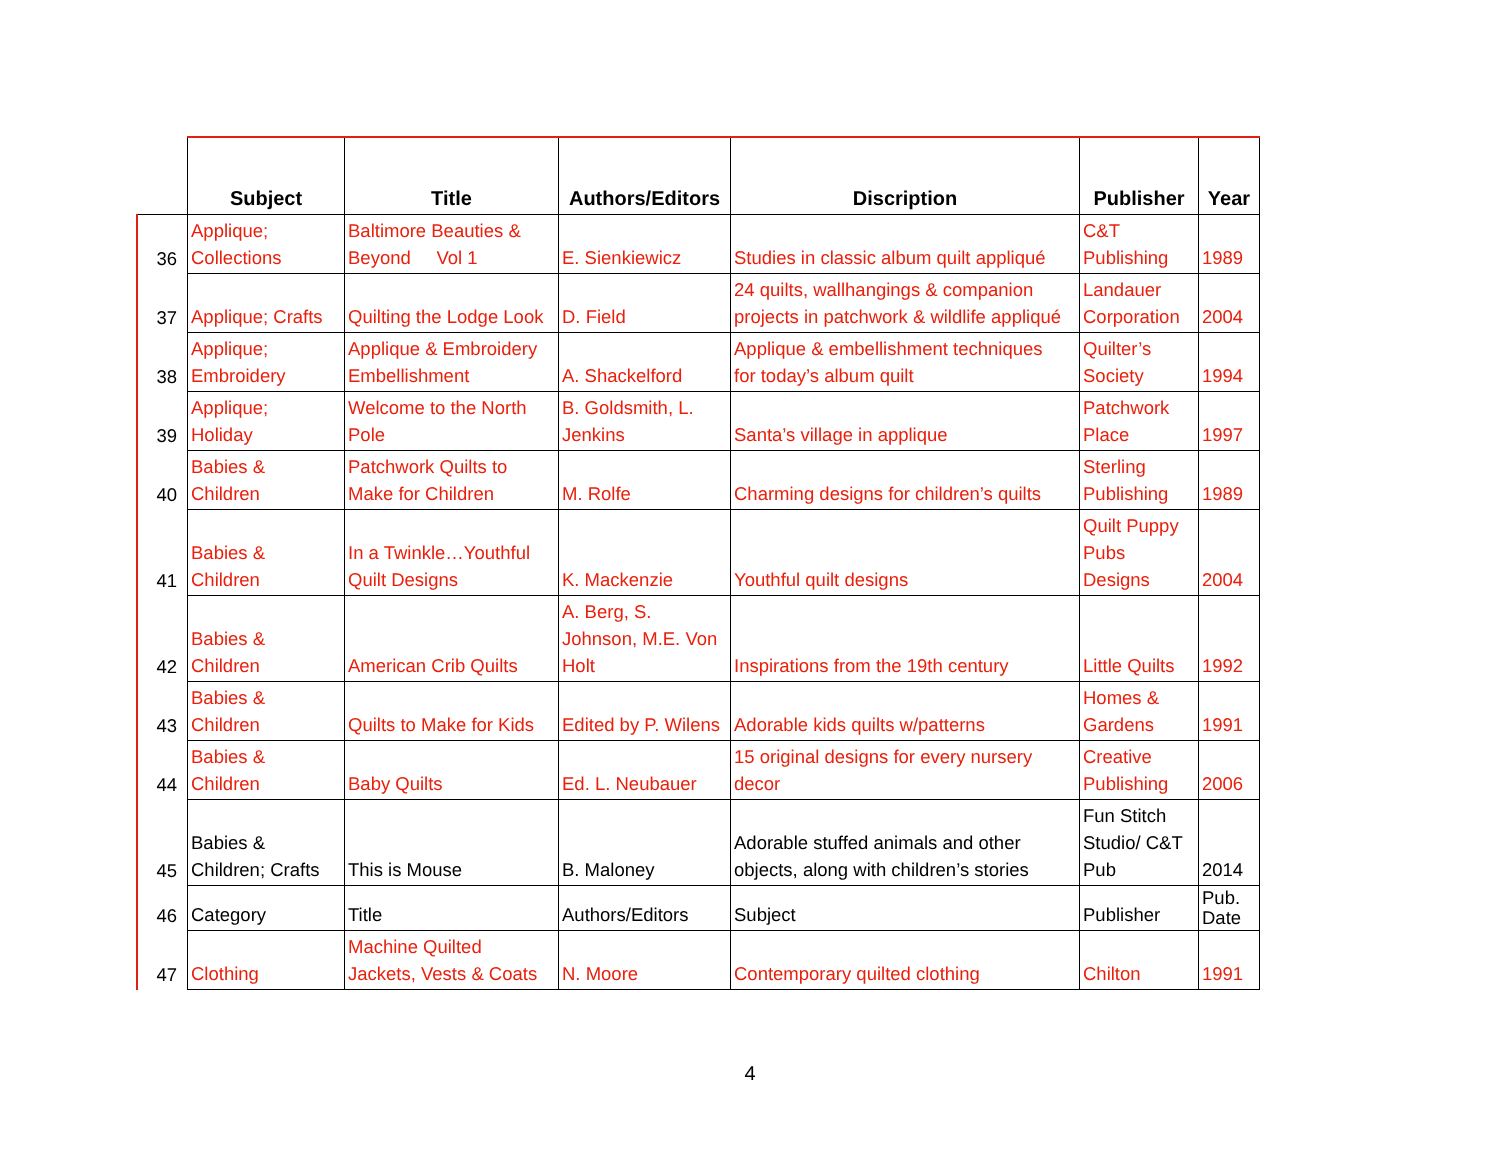| | Subject | Title | Authors/Editors | Discription | Publisher | Year |
| --- | --- | --- | --- | --- | --- | --- |
| 36 | Applique; Collections | Baltimore Beauties & Beyond Vol 1 | E. Sienkiewicz | Studies in classic album quilt appliqué | C&T Publishing | 1989 |
| 37 | Applique; Crafts | Quilting the Lodge Look | D. Field | 24 quilts, wallhangings & companion projects in patchwork & wildlife appliqué | Landauer Corporation | 2004 |
| 38 | Applique; Embroidery | Applique & Embroidery Embellishment | A. Shackelford | Applique & embellishment techniques for today’s album quilt | Quilter’s Society | 1994 |
| 39 | Applique; Holiday | Welcome to the North Pole | B. Goldsmith, L. Jenkins | Santa’s village in applique | Patchwork Place | 1997 |
| 40 | Babies & Children | Patchwork Quilts to Make for Children | M. Rolfe | Charming designs for children’s quilts | Sterling Publishing | 1989 |
| 41 | Babies & Children | In a Twinkle…Youthful Quilt Designs | K. Mackenzie | Youthful quilt designs | Quilt Puppy Pubs Designs | 2004 |
| 42 | Babies & Children | American Crib Quilts | A. Berg, S. Johnson, M.E. Von Holt | Inspirations from the 19th century | Little Quilts | 1992 |
| 43 | Babies & Children | Quilts to Make for Kids | Edited by P. Wilens | Adorable kids quilts w/patterns | Homes & Gardens | 1991 |
| 44 | Babies & Children | Baby Quilts | Ed. L. Neubauer | 15 original designs for every nursery decor | Creative Publishing | 2006 |
| 45 | Babies & Children; Crafts | This is Mouse | B. Maloney | Adorable stuffed animals and other objects, along with children’s stories | Fun Stitch Studio/ C&T Pub | 2014 |
| 46 | Category | Title | Authors/Editors | Subject | Publisher | Pub. Date |
| 47 | Clothing | Machine Quilted Jackets, Vests & Coats | N. Moore | Contemporary quilted clothing | Chilton | 1991 |
4